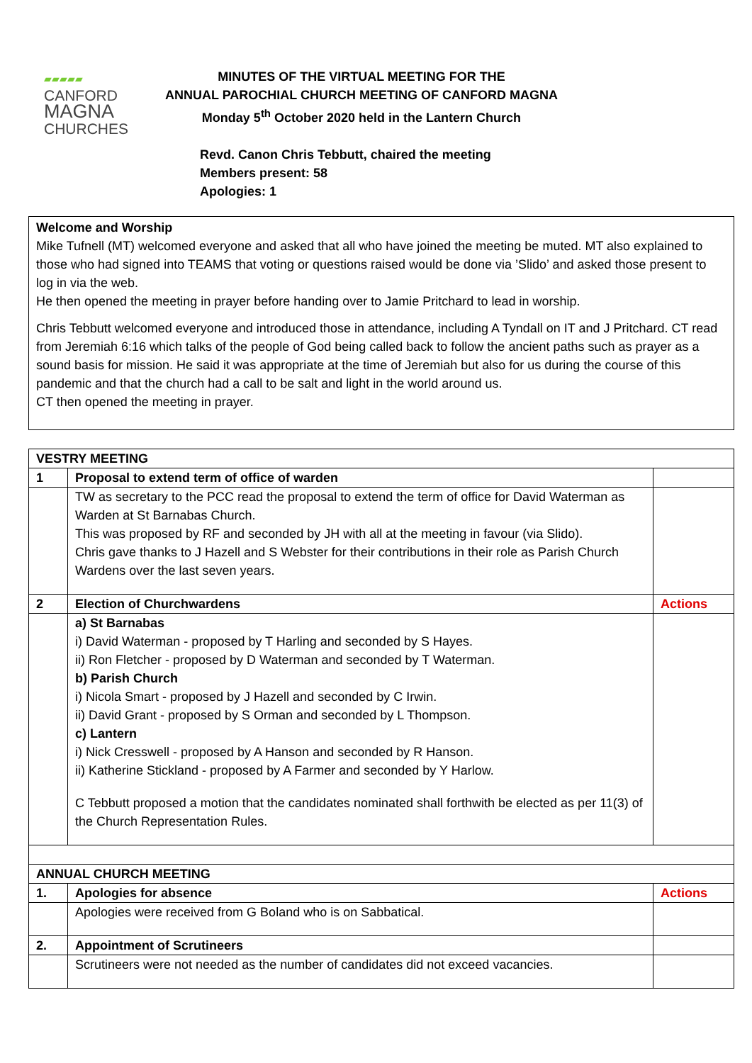▰▰▰▰▰
CANFORD
MAGNA
CHURCHES
MINUTES OF THE VIRTUAL MEETING FOR THE
ANNUAL PAROCHIAL CHURCH MEETING OF CANFORD MAGNA
Monday 5<sup>th</sup> October 2020 held in the Lantern Church
Revd. Canon Chris Tebbutt, chaired the meeting
Members present: 58
Apologies: 1
Welcome and Worship
Mike Tufnell (MT) welcomed everyone and asked that all who have joined the meeting be muted. MT also explained to those who had signed into TEAMS that voting or questions raised would be done via ’Slido’ and asked those present to log in via the web.
He then opened the meeting in prayer before handing over to Jamie Pritchard to lead in worship.
Chris Tebbutt welcomed everyone and introduced those in attendance, including A Tyndall on IT and J Pritchard. CT read from Jeremiah 6:16 which talks of the people of God being called back to follow the ancient paths such as prayer as a sound basis for mission. He said it was appropriate at the time of Jeremiah but also for us during the course of this pandemic and that the church had a call to be salt and light in the world around us.
CT then opened the meeting in prayer.
| VESTRY MEETING | | |
| 1 | Proposal to extend term of office of warden | |
| | TW as secretary to the PCC read the proposal to extend the term of office for David Waterman as Warden at St Barnabas Church. This was proposed by RF and seconded by JH with all at the meeting in favour (via Slido). Chris gave thanks to J Hazell and S Webster for their contributions in their role as Parish Church Wardens over the last seven years. | |
| 2 | Election of Churchwardens | Actions |
| | a) St Barnabas i) David Waterman - proposed by T Harling and seconded by S Hayes. ii) Ron Fletcher - proposed by D Waterman and seconded by T Waterman. b) Parish Church i) Nicola Smart - proposed by J Hazell and seconded by C Irwin. ii) David Grant - proposed by S Orman and seconded by L Thompson. c) Lantern i) Nick Cresswell - proposed by A Hanson and seconded by R Hanson. ii) Katherine Stickland - proposed by A Farmer and seconded by Y Harlow. C Tebbutt proposed a motion that the candidates nominated shall forthwith be elected as per 11(3) of the Church Representation Rules. | |
| ANNUAL CHURCH MEETING | | |
| 1. | Apologies for absence | Actions |
| | Apologies were received from G Boland who is on Sabbatical. | |
| 2. | Appointment of Scrutineers | |
| | Scrutineers were not needed as the number of candidates did not exceed vacancies. | |